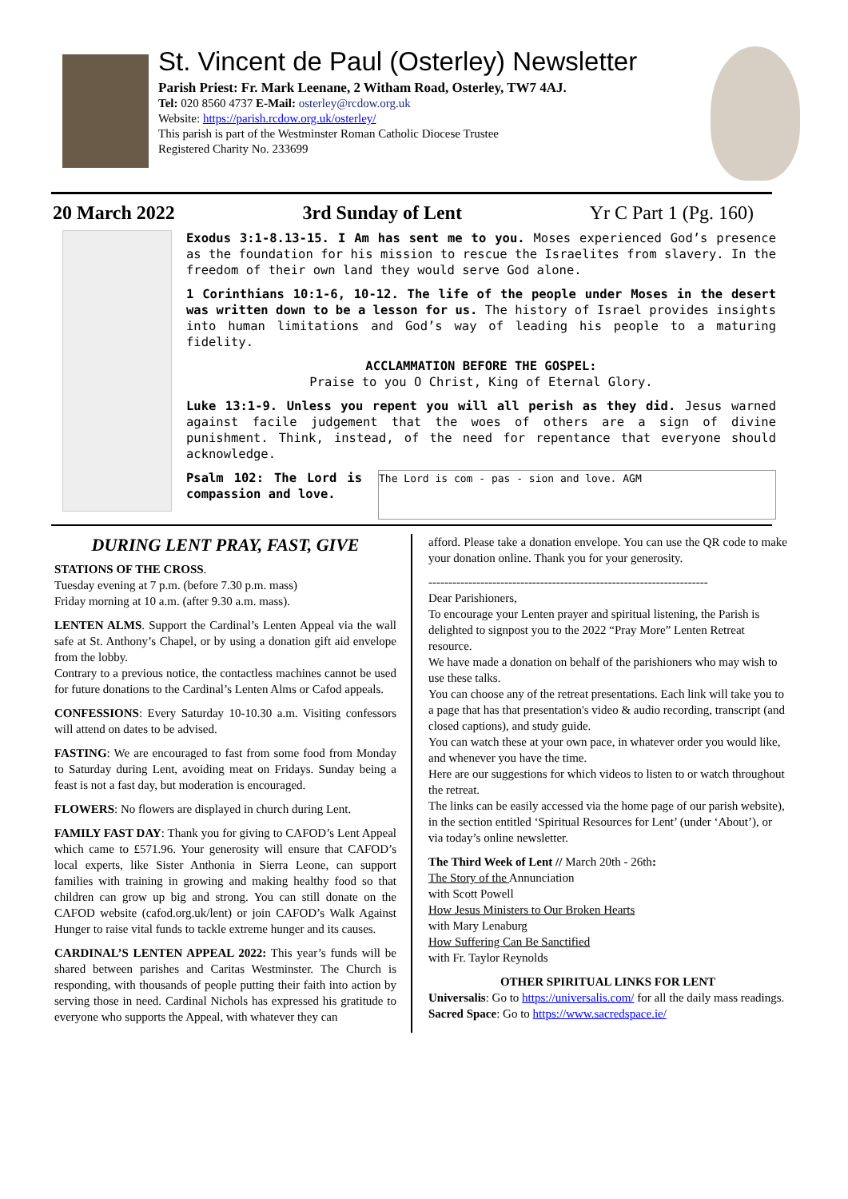St. Vincent de Paul (Osterley) Newsletter
Parish Priest: Fr. Mark Leenane, 2 Witham Road, Osterley, TW7 4AJ.
Tel: 020 8560 4737 E-Mail: osterley@rcdow.org.uk
Website: https://parish.rcdow.org.uk/osterley/
This parish is part of the Westminster Roman Catholic Diocese Trustee
Registered Charity No. 233699
20 March 2022 3rd Sunday of Lent Yr C Part 1 (Pg. 160)
Exodus 3:1-8.13-15. I Am has sent me to you. Moses experienced God’s presence as the foundation for his mission to rescue the Israelites from slavery. In the freedom of their own land they would serve God alone.
1 Corinthians 10:1-6, 10-12. The life of the people under Moses in the desert was written down to be a lesson for us. The history of Israel provides insights into human limitations and God’s way of leading his people to a maturing fidelity.
ACCLAMMATION BEFORE THE GOSPEL:
Praise to you O Christ, King of Eternal Glory.
Luke 13:1-9. Unless you repent you will all perish as they did. Jesus warned against facile judgement that the woes of others are a sign of divine punishment. Think, instead, of the need for repentance that everyone should acknowledge.
Psalm 102: The Lord is compassion and love.
The Lord is com - pas - sion and love. AGM
DURING LENT PRAY, FAST, GIVE
STATIONS OF THE CROSS.
Tuesday evening at 7 p.m. (before 7.30 p.m. mass)
Friday morning at 10 a.m. (after 9.30 a.m. mass).
LENTEN ALMS. Support the Cardinal’s Lenten Appeal via the wall safe at St. Anthony’s Chapel, or by using a donation gift aid envelope from the lobby.
Contrary to a previous notice, the contactless machines cannot be used for future donations to the Cardinal’s Lenten Alms or Cafod appeals.
CONFESSIONS: Every Saturday 10-10.30 a.m. Visiting confessors will attend on dates to be advised.
FASTING: We are encouraged to fast from some food from Monday to Saturday during Lent, avoiding meat on Fridays. Sunday being a feast is not a fast day, but moderation is encouraged.
FLOWERS: No flowers are displayed in church during Lent.
FAMILY FAST DAY: Thank you for giving to CAFOD’s Lent Appeal which came to £571.96. Your generosity will ensure that CAFOD’s local experts, like Sister Anthonia in Sierra Leone, can support families with training in growing and making healthy food so that children can grow up big and strong. You can still donate on the CAFOD website (cafod.org.uk/lent) or join CAFOD’s Walk Against Hunger to raise vital funds to tackle extreme hunger and its causes.
CARDINAL’S LENTEN APPEAL 2022: This year’s funds will be shared between parishes and Caritas Westminster. The Church is responding, with thousands of people putting their faith into action by serving those in need. Cardinal Nichols has expressed his gratitude to everyone who supports the Appeal, with whatever they can
afford. Please take a donation envelope. You can use the QR code to make your donation online. Thank you for your generosity.
----------------------------------------------------------------------
Dear Parishioners,
To encourage your Lenten prayer and spiritual listening, the Parish is delighted to signpost you to the 2022 “Pray More” Lenten Retreat resource.
We have made a donation on behalf of the parishioners who may wish to use these talks.
You can choose any of the retreat presentations. Each link will take you to a page that has that presentation's video & audio recording, transcript (and closed captions), and study guide.
You can watch these at your own pace, in whatever order you would like, and whenever you have the time.
Here are our suggestions for which videos to listen to or watch throughout the retreat.
The links can be easily accessed via the home page of our parish website), in the section entitled ‘Spiritual Resources for Lent’ (under ‘About’), or via today’s online newsletter.
The Third Week of Lent // March 20th - 26th:
The Story of the Annunciation
with Scott Powell
How Jesus Ministers to Our Broken Hearts
with Mary Lenaburg
How Suffering Can Be Sanctified
with Fr. Taylor Reynolds
OTHER SPIRITUAL LINKS FOR LENT
Universalis: Go to https://universalis.com/ for all the daily mass readings.
Sacred Space: Go to https://www.sacredspace.ie/